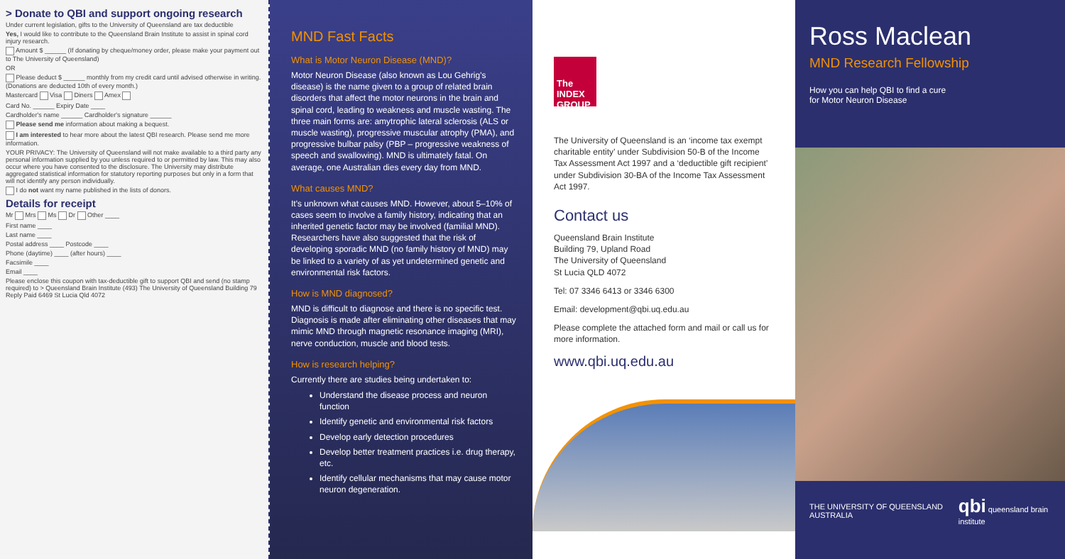> Donate to QBI and support ongoing research
Under current legislation, gifts to the University of Queensland are tax deductible
Yes, I would like to contribute to the Queensland Brain Institute to assist in spinal cord injury research.
Amount $ ______ (If donating by cheque/money order, please make your payment out to The University of Queensland)
OR
Please deduct $ ______ monthly from my credit card until advised otherwise in writing. (Donations are deducted 10th of every month.)
Mastercard Visa Diners Amex
Card No. ______ Expiry Date ____
Cardholder's name ______ Cardholder's signature ______
Please send me information about making a bequest.
I am interested to hear more about the latest QBI research. Please send me more information.
YOUR PRIVACY: The University of Queensland will not make available to a third party any personal information supplied by you unless required to or permitted by law. This may also occur where you have consented to the disclosure. The University may distribute aggregated statistical information for statutory reporting purposes but only in a form that will not identify any person individually.
I do not want my name published in the lists of donors.
Details for receipt
Mr Mrs Ms Dr Other ____
First name ____
Last name ____
Postal address ____ Postcode ____
Phone (daytime) ____ (after hours) ____
Facsimile ____
Email ____
Please enclose this coupon with tax-deductible gift to support QBI and send (no stamp required) to > Queensland Brain Institute (493) The University of Queensland Building 79 Reply Paid 6469 St Lucia Qld 4072
MND Fast Facts
What is Motor Neuron Disease (MND)?
Motor Neuron Disease (also known as Lou Gehrig's disease) is the name given to a group of related brain disorders that affect the motor neurons in the brain and spinal cord, leading to weakness and muscle wasting. The three main forms are: amytrophic lateral sclerosis (ALS or muscle wasting), progressive muscular atrophy (PMA), and progressive bulbar palsy (PBP – progressive weakness of speech and swallowing). MND is ultimately fatal. On average, one Australian dies every day from MND.
What causes MND?
It's unknown what causes MND. However, about 5–10% of cases seem to involve a family history, indicating that an inherited genetic factor may be involved (familial MND). Researchers have also suggested that the risk of developing sporadic MND (no family history of MND) may be linked to a variety of as yet undetermined genetic and environmental risk factors.
How is MND diagnosed?
MND is difficult to diagnose and there is no specific test. Diagnosis is made after eliminating other diseases that may mimic MND through magnetic resonance imaging (MRI), nerve conduction, muscle and blood tests.
How is research helping?
Currently there are studies being undertaken to:
Understand the disease process and neuron function
Identify genetic and environmental risk factors
Develop early detection procedures
Develop better treatment practices i.e. drug therapy, etc.
Identify cellular mechanisms that may cause motor neuron degeneration.
The INDEX GROUP
The University of Queensland is an ‘income tax exempt charitable entity’ under Subdivision 50-B of the Income Tax Assessment Act 1997 and a ‘deductible gift recipient’ under Subdivision 30-BA of the Income Tax Assessment Act 1997.
Contact us
Queensland Brain Institute
Building 79, Upland Road
The University of Queensland
St Lucia QLD 4072
Tel: 07 3346 6413 or 3346 6300
Email: development@qbi.uq.edu.au
Please complete the attached form and mail or call us for more information.
www.qbi.uq.edu.au
Ross Maclean
MND Research Fellowship
How you can help QBI to find a cure
for Motor Neuron Disease
THE UNIVERSITY OF QUEENSLAND AUSTRALIA qbi queensland brain institute